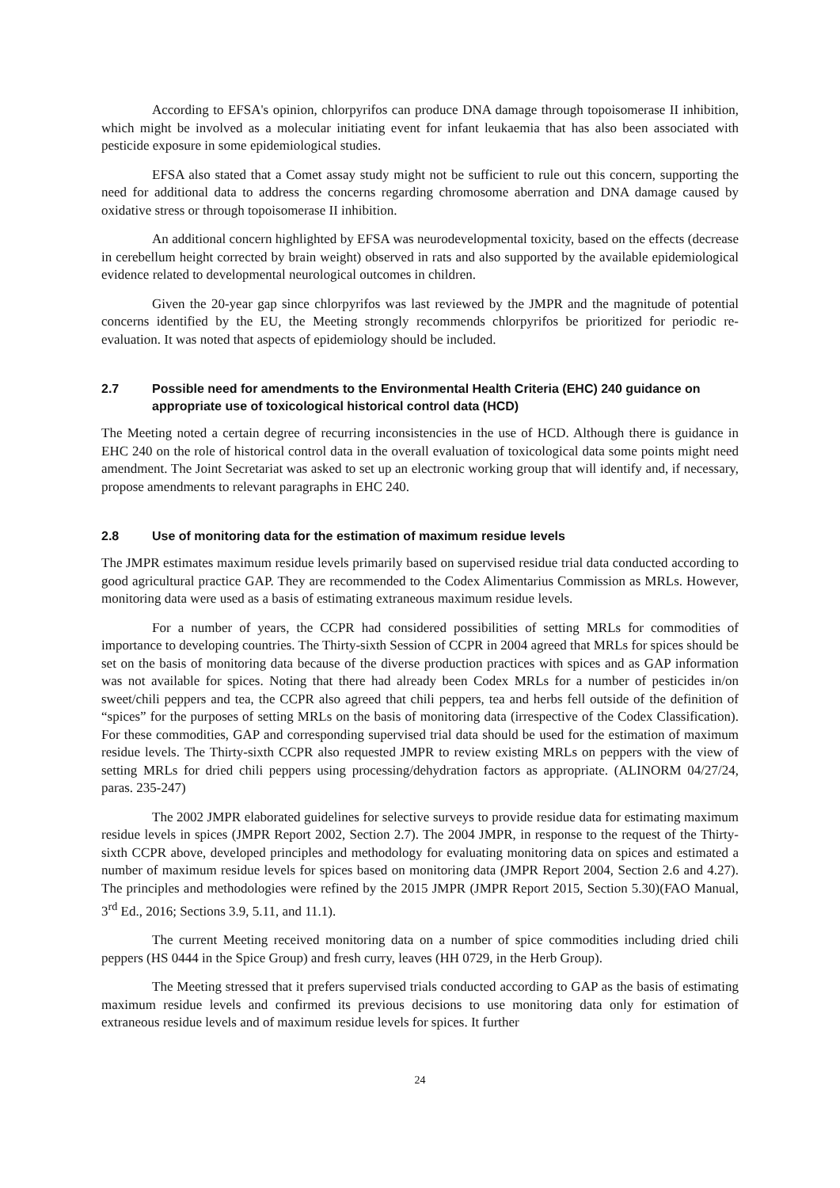According to EFSA's opinion, chlorpyrifos can produce DNA damage through topoisomerase II inhibition, which might be involved as a molecular initiating event for infant leukaemia that has also been associated with pesticide exposure in some epidemiological studies.
EFSA also stated that a Comet assay study might not be sufficient to rule out this concern, supporting the need for additional data to address the concerns regarding chromosome aberration and DNA damage caused by oxidative stress or through topoisomerase II inhibition.
An additional concern highlighted by EFSA was neurodevelopmental toxicity, based on the effects (decrease in cerebellum height corrected by brain weight) observed in rats and also supported by the available epidemiological evidence related to developmental neurological outcomes in children.
Given the 20-year gap since chlorpyrifos was last reviewed by the JMPR and the magnitude of potential concerns identified by the EU, the Meeting strongly recommends chlorpyrifos be prioritized for periodic re-evaluation. It was noted that aspects of epidemiology should be included.
2.7 Possible need for amendments to the Environmental Health Criteria (EHC) 240 guidance on appropriate use of toxicological historical control data (HCD)
The Meeting noted a certain degree of recurring inconsistencies in the use of HCD. Although there is guidance in EHC 240 on the role of historical control data in the overall evaluation of toxicological data some points might need amendment. The Joint Secretariat was asked to set up an electronic working group that will identify and, if necessary, propose amendments to relevant paragraphs in EHC 240.
2.8 Use of monitoring data for the estimation of maximum residue levels
The JMPR estimates maximum residue levels primarily based on supervised residue trial data conducted according to good agricultural practice GAP. They are recommended to the Codex Alimentarius Commission as MRLs. However, monitoring data were used as a basis of estimating extraneous maximum residue levels.
For a number of years, the CCPR had considered possibilities of setting MRLs for commodities of importance to developing countries. The Thirty-sixth Session of CCPR in 2004 agreed that MRLs for spices should be set on the basis of monitoring data because of the diverse production practices with spices and as GAP information was not available for spices. Noting that there had already been Codex MRLs for a number of pesticides in/on sweet/chili peppers and tea, the CCPR also agreed that chili peppers, tea and herbs fell outside of the definition of “spices” for the purposes of setting MRLs on the basis of monitoring data (irrespective of the Codex Classification). For these commodities, GAP and corresponding supervised trial data should be used for the estimation of maximum residue levels. The Thirty-sixth CCPR also requested JMPR to review existing MRLs on peppers with the view of setting MRLs for dried chili peppers using processing/dehydration factors as appropriate. (ALINORM 04/27/24, paras. 235-247)
The 2002 JMPR elaborated guidelines for selective surveys to provide residue data for estimating maximum residue levels in spices (JMPR Report 2002, Section 2.7). The 2004 JMPR, in response to the request of the Thirty-sixth CCPR above, developed principles and methodology for evaluating monitoring data on spices and estimated a number of maximum residue levels for spices based on monitoring data (JMPR Report 2004, Section 2.6 and 4.27). The principles and methodologies were refined by the 2015 JMPR (JMPR Report 2015, Section 5.30)(FAO Manual, 3<sup>rd</sup> Ed., 2016; Sections 3.9, 5.11, and 11.1).
The current Meeting received monitoring data on a number of spice commodities including dried chili peppers (HS 0444 in the Spice Group) and fresh curry, leaves (HH 0729, in the Herb Group).
The Meeting stressed that it prefers supervised trials conducted according to GAP as the basis of estimating maximum residue levels and confirmed its previous decisions to use monitoring data only for estimation of extraneous residue levels and of maximum residue levels for spices. It further
24